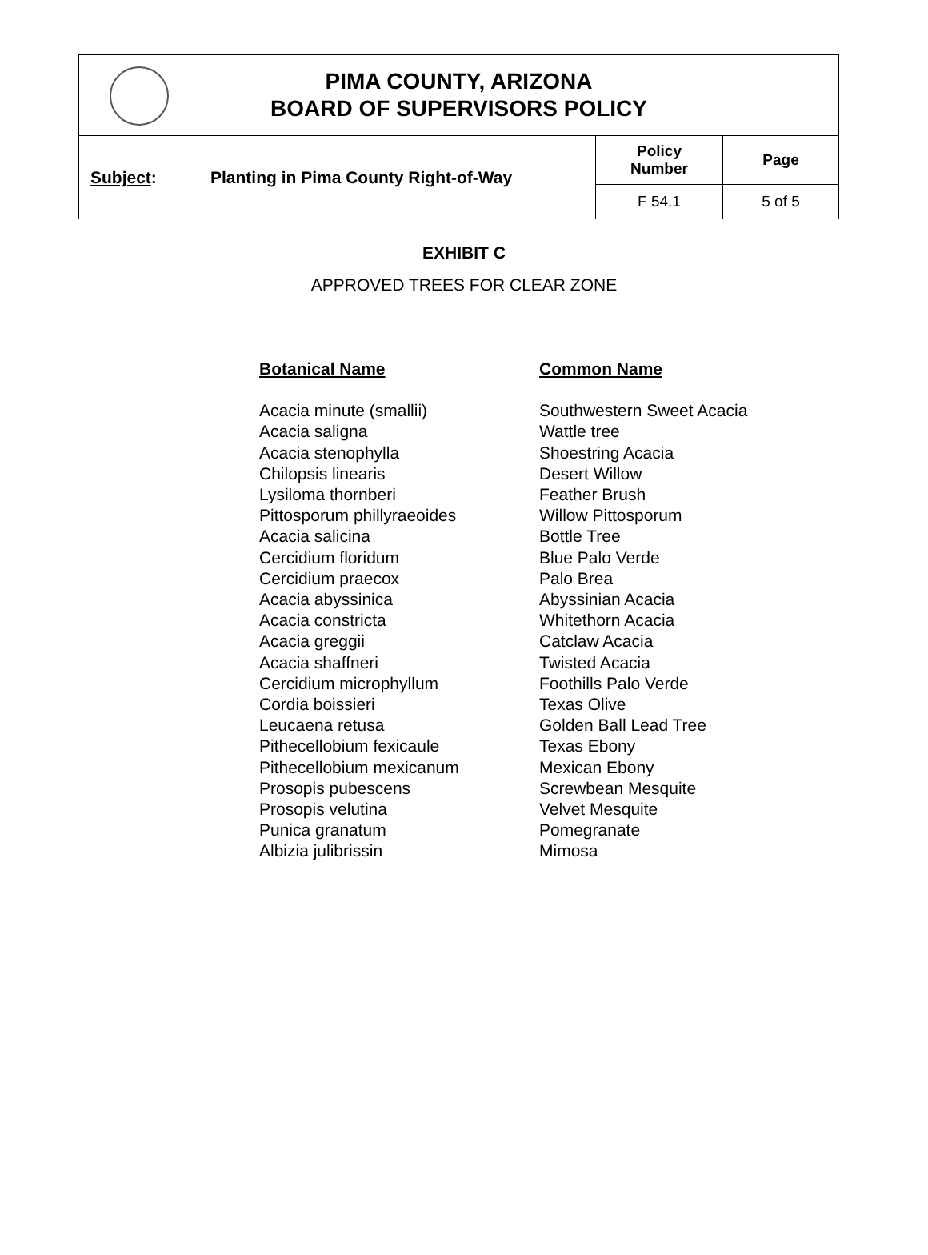| PIMA COUNTY, ARIZONA BOARD OF SUPERVISORS POLICY | | | |
| Subject : | Planting in Pima County Right-of-Way | Policy Number | Page |
| | | F 54.1 | 5 of 5 |
EXHIBIT C
APPROVED TREES FOR CLEAR ZONE
| Botanical Name | Common Name |
| --- | --- |
| Acacia minute (smallii) | Southwestern Sweet Acacia |
| Acacia saligna | Wattle tree |
| Acacia stenophylla | Shoestring Acacia |
| Chilopsis linearis | Desert Willow |
| Lysiloma thornberi | Feather Brush |
| Pittosporum phillyraeoides | Willow Pittosporum |
| Acacia salicina | Bottle Tree |
| Cercidium floridum | Blue Palo Verde |
| Cercidium praecox | Palo Brea |
| Acacia abyssinica | Abyssinian Acacia |
| Acacia constricta | Whitethorn Acacia |
| Acacia greggii | Catclaw Acacia |
| Acacia shaffneri | Twisted Acacia |
| Cercidium microphyllum | Foothills Palo Verde |
| Cordia boissieri | Texas Olive |
| Leucaena retusa | Golden Ball Lead Tree |
| Pithecellobium fexicaule | Texas Ebony |
| Pithecellobium mexicanum | Mexican Ebony |
| Prosopis pubescens | Screwbean Mesquite |
| Prosopis velutina | Velvet Mesquite |
| Punica granatum | Pomegranate |
| Albizia julibrissin | Mimosa |